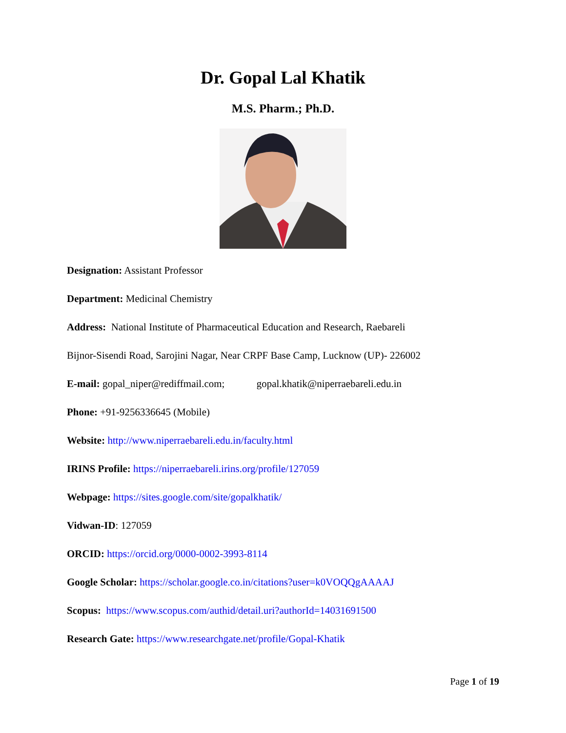Dr. Gopal Lal Khatik
M.S. Pharm.; Ph.D.
Designation: Assistant Professor
Department: Medicinal Chemistry
Address: National Institute of Pharmaceutical Education and Research, Raebareli
Bijnor-Sisendi Road, Sarojini Nagar, Near CRPF Base Camp, Lucknow (UP)- 226002
E-mail: gopal_niper@rediffmail.com; gopal.khatik@niperraebareli.edu.in
Phone: +91-9256336645 (Mobile)
Website: http://www.niperraebareli.edu.in/faculty.html
IRINS Profile: https://niperraebareli.irins.org/profile/127059
Webpage: https://sites.google.com/site/gopalkhatik/
Vidwan-ID: 127059
ORCID: https://orcid.org/0000-0002-3993-8114
Google Scholar: https://scholar.google.co.in/citations?user=k0VOQQgAAAAJ
Scopus: https://www.scopus.com/authid/detail.uri?authorId=14031691500
Research Gate: https://www.researchgate.net/profile/Gopal-Khatik
Page 1 of 19